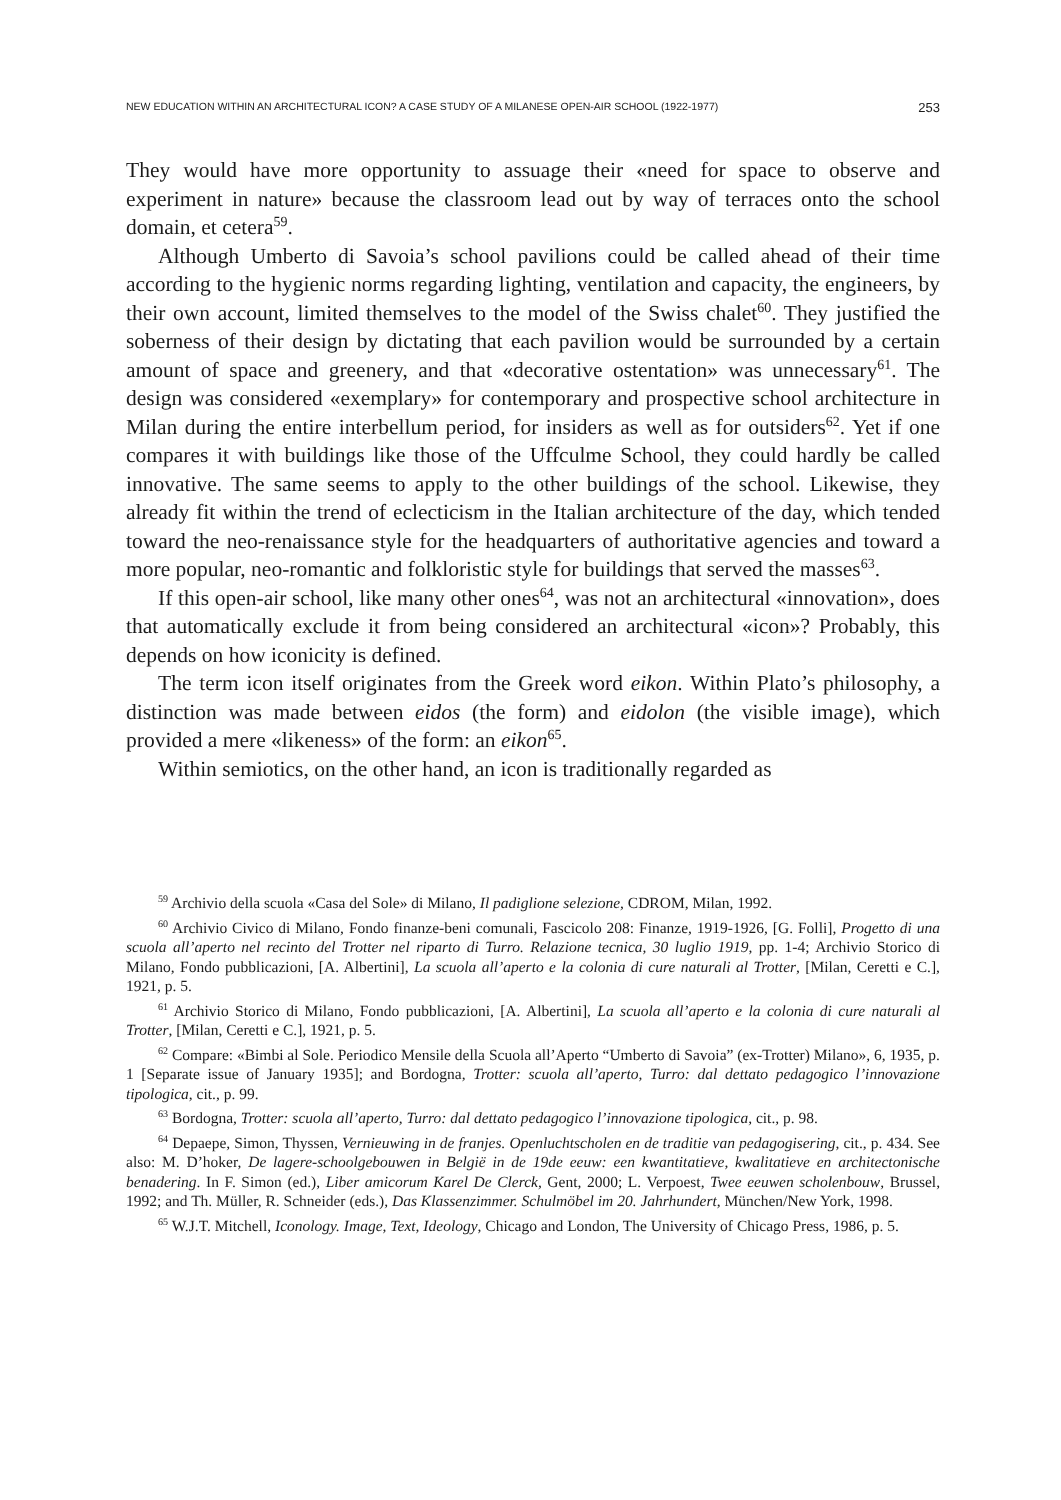NEW EDUCATION WITHIN AN ARCHITECTURAL ICON? A CASE STUDY OF A MILANESE OPEN-AIR SCHOOL (1922-1977) 253
They would have more opportunity to assuage their «need for space to observe and experiment in nature» because the classroom lead out by way of terraces onto the school domain, et cetera<sup>59</sup>.
Although Umberto di Savoia’s school pavilions could be called ahead of their time according to the hygienic norms regarding lighting, ventilation and capacity, the engineers, by their own account, limited themselves to the model of the Swiss chalet<sup>60</sup>. They justified the soberness of their design by dictating that each pavilion would be surrounded by a certain amount of space and greenery, and that «decorative ostentation» was unnecessary<sup>61</sup>. The design was considered «exemplary» for contemporary and prospective school architecture in Milan during the entire interbellum period, for insiders as well as for outsiders<sup>62</sup>. Yet if one compares it with buildings like those of the Uffculme School, they could hardly be called innovative. The same seems to apply to the other buildings of the school. Likewise, they already fit within the trend of eclecticism in the Italian architecture of the day, which tended toward the neo-renaissance style for the headquarters of authoritative agencies and toward a more popular, neo-romantic and folkloristic style for buildings that served the masses<sup>63</sup>.
If this open-air school, like many other ones<sup>64</sup>, was not an architectural «innovation», does that automatically exclude it from being considered an architectural «icon»? Probably, this depends on how iconicity is defined.
The term icon itself originates from the Greek word eikon. Within Plato’s philosophy, a distinction was made between eidos (the form) and eidolon (the visible image), which provided a mere «likeness» of the form: an eikon<sup>65</sup>.
Within semiotics, on the other hand, an icon is traditionally regarded as
<sup>59</sup> Archivio della scuola «Casa del Sole» di Milano, Il padiglione selezione, CDROM, Milan, 1992.
<sup>60</sup> Archivio Civico di Milano, Fondo finanze-beni comunali, Fascicolo 208: Finanze, 1919-1926, [G. Folli], Progetto di una scuola all’aperto nel recinto del Trotter nel riparto di Turro. Relazione tecnica, 30 luglio 1919, pp. 1-4; Archivio Storico di Milano, Fondo pubblicazioni, [A. Albertini], La scuola all’aperto e la colonia di cure naturali al Trotter, [Milan, Ceretti e C.], 1921, p. 5.
<sup>61</sup> Archivio Storico di Milano, Fondo pubblicazioni, [A. Albertini], La scuola all’aperto e la colonia di cure naturali al Trotter, [Milan, Ceretti e C.], 1921, p. 5.
<sup>62</sup> Compare: «Bimbi al Sole. Periodico Mensile della Scuola all’Aperto “Umberto di Savoia” (ex-Trotter) Milano», 6, 1935, p. 1 [Separate issue of January 1935]; and Bordogna, Trotter: scuola all’aperto, Turro: dal dettato pedagogico l’innovazione tipologica, cit., p. 99.
<sup>63</sup> Bordogna, Trotter: scuola all’aperto, Turro: dal dettato pedagogico l’innovazione tipologica, cit., p. 98.
<sup>64</sup> Depaepe, Simon, Thyssen, Vernieuwing in de franjes. Openluchtscholen en de traditie van pedagogisering, cit., p. 434. See also: M. D’hoker, De lagere-schoolgebouwen in België in de 19de eeuw: een kwantitatieve, kwalitatieve en architectonische benadering. In F. Simon (ed.), Liber amicorum Karel De Clerck, Gent, 2000; L. Verpoest, Twee eeuwen scholenbouw, Brussel, 1992; and Th. Müller, R. Schneider (eds.), Das Klassenzimmer. Schulmöbel im 20. Jahrhundert, München/New York, 1998.
<sup>65</sup> W.J.T. Mitchell, Iconology. Image, Text, Ideology, Chicago and London, The University of Chicago Press, 1986, p. 5.